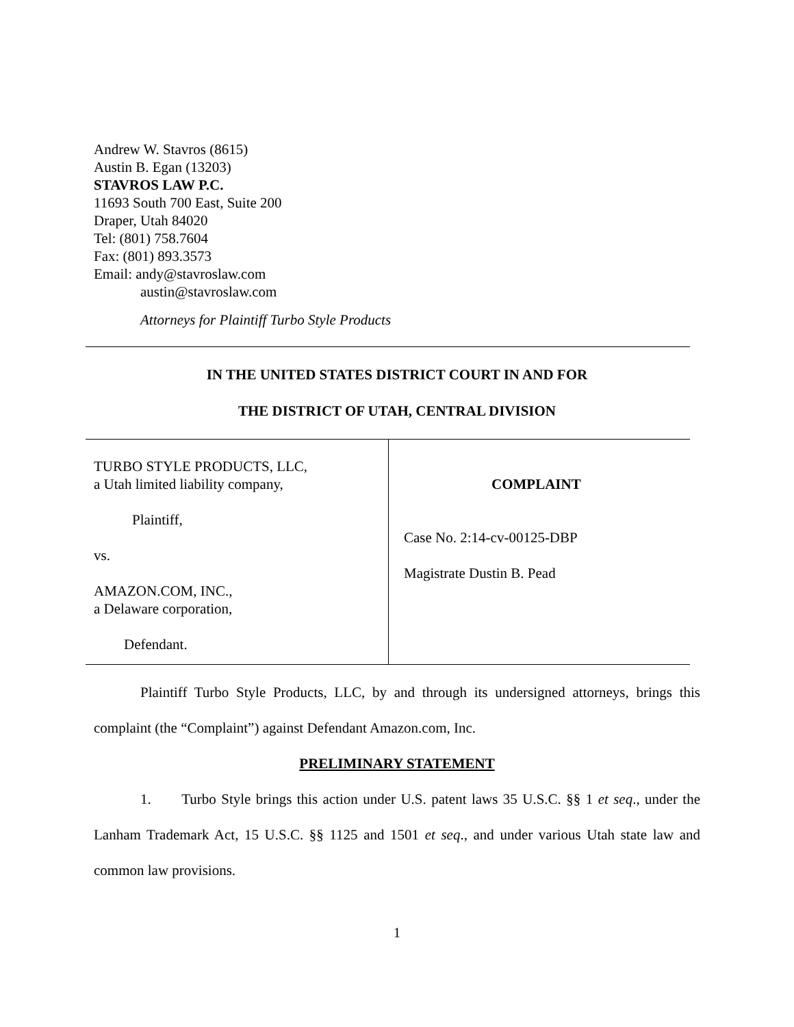Andrew W. Stavros (8615)
Austin B. Egan (13203)
STAVROS LAW P.C.
11693 South 700 East, Suite 200
Draper, Utah 84020
Tel: (801) 758.7604
Fax: (801) 893.3573
Email: andy@stavroslaw.com
austin@stavroslaw.com
Attorneys for Plaintiff Turbo Style Products
IN THE UNITED STATES DISTRICT COURT IN AND FOR
THE DISTRICT OF UTAH, CENTRAL DIVISION
TURBO STYLE PRODUCTS, LLC,
a Utah limited liability company,
Plaintiff,
vs.
AMAZON.COM, INC.,
a Delaware corporation,
Defendant.
COMPLAINT
Case No. 2:14-cv-00125-DBP
Magistrate Dustin B. Pead
Plaintiff Turbo Style Products, LLC, by and through its undersigned attorneys, brings this complaint (the “Complaint”) against Defendant Amazon.com, Inc.
PRELIMINARY STATEMENT
1. Turbo Style brings this action under U.S. patent laws 35 U.S.C. §§ 1 et seq., under the Lanham Trademark Act, 15 U.S.C. §§ 1125 and 1501 et seq., and under various Utah state law and common law provisions.
1